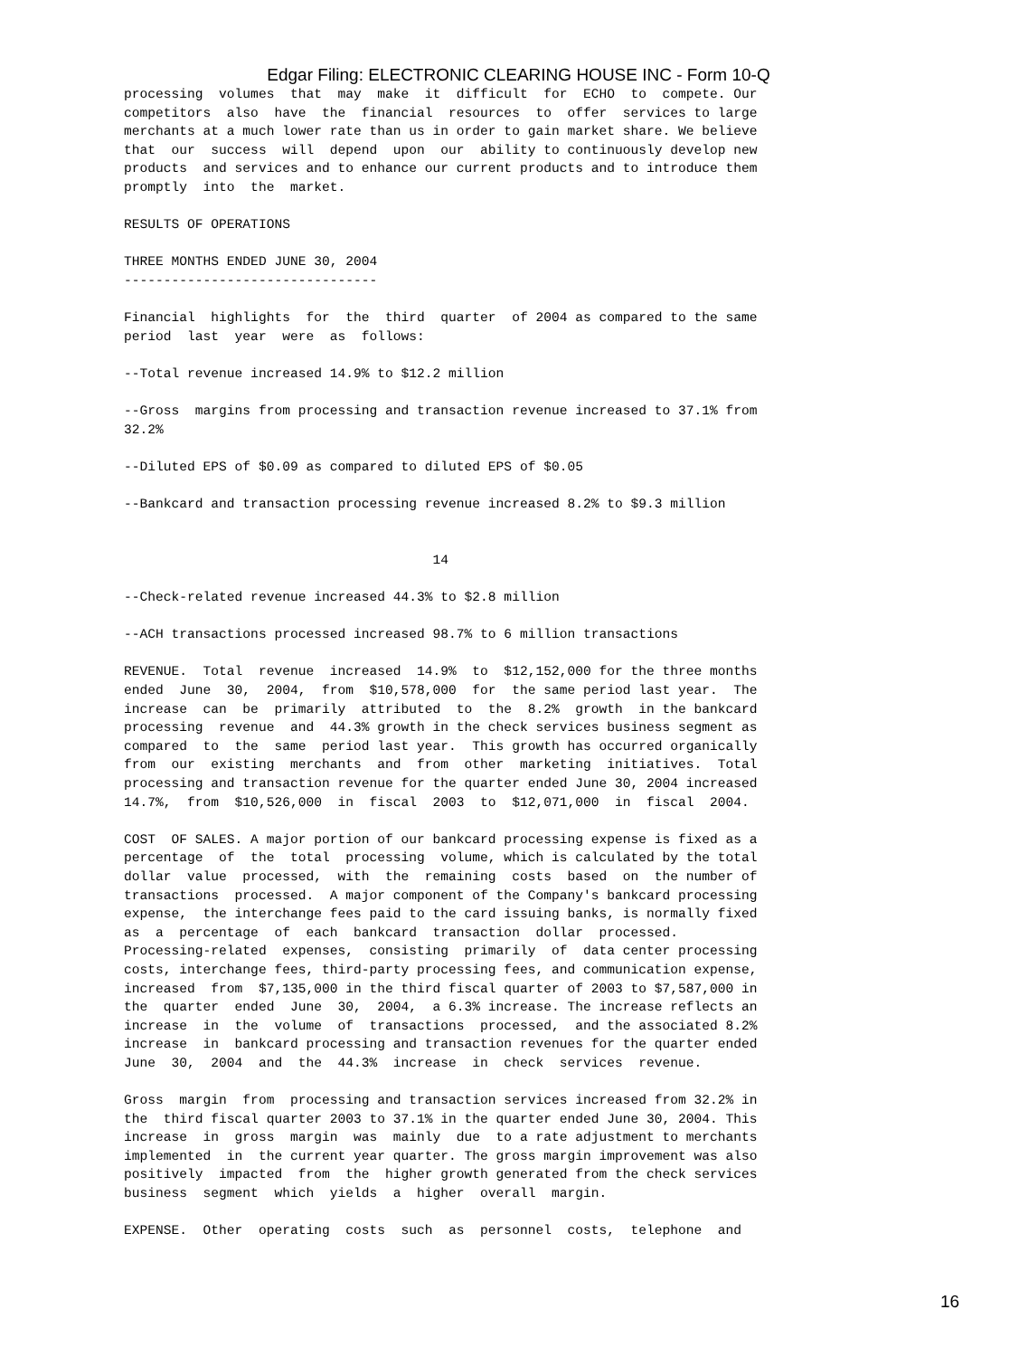Edgar Filing: ELECTRONIC CLEARING HOUSE INC - Form 10-Q
processing  volumes  that  may  make  it  difficult  for  ECHO  to  compete. Our
competitors  also  have  the  financial  resources  to  offer  services to large
merchants at a much lower rate than us in order to gain market share. We believe
that  our  success  will  depend  upon  our  ability to continuously develop new
products  and services and to enhance our current products and to introduce them
promptly  into  the  market.

RESULTS OF OPERATIONS

THREE MONTHS ENDED JUNE 30, 2004
--------------------------------

Financial  highlights  for  the  third  quarter  of 2004 as compared to the same
period  last  year  were  as  follows:

--Total revenue increased 14.9% to $12.2 million

--Gross  margins from processing and transaction revenue increased to 37.1% from
32.2%

--Diluted EPS of $0.09 as compared to diluted EPS of $0.05

--Bankcard and transaction processing revenue increased 8.2% to $9.3 million


                                       14

--Check-related revenue increased 44.3% to $2.8 million

--ACH transactions processed increased 98.7% to 6 million transactions

REVENUE.  Total  revenue  increased  14.9%  to  $12,152,000 for the three months
ended  June  30,  2004,  from  $10,578,000  for  the same period last year.  The
increase  can  be  primarily  attributed  to  the  8.2%  growth  in the bankcard
processing  revenue  and  44.3% growth in the check services business segment as
compared  to  the  same  period last year.  This growth has occurred organically
from  our  existing  merchants  and  from  other  marketing  initiatives.  Total
processing and transaction revenue for the quarter ended June 30, 2004 increased
14.7%,  from  $10,526,000  in  fiscal  2003  to  $12,071,000  in  fiscal  2004.

COST  OF SALES. A major portion of our bankcard processing expense is fixed as a
percentage  of  the  total  processing  volume, which is calculated by the total
dollar  value  processed,  with  the  remaining  costs  based  on  the number of
transactions  processed.  A major component of the Company's bankcard processing
expense,  the interchange fees paid to the card issuing banks, is normally fixed
as  a  percentage  of  each  bankcard  transaction  dollar  processed.
Processing-related  expenses,  consisting  primarily  of  data center processing
costs, interchange fees, third-party processing fees, and communication expense,
increased  from  $7,135,000 in the third fiscal quarter of 2003 to $7,587,000 in
the  quarter  ended  June  30,  2004,  a 6.3% increase. The increase reflects an
increase  in  the  volume  of  transactions  processed,  and the associated 8.2%
increase  in  bankcard processing and transaction revenues for the quarter ended
June  30,  2004  and  the  44.3%  increase  in  check  services  revenue.

Gross  margin  from  processing and transaction services increased from 32.2% in
the  third fiscal quarter 2003 to 37.1% in the quarter ended June 30, 2004. This
increase  in  gross  margin  was  mainly  due  to a rate adjustment to merchants
implemented  in  the current year quarter. The gross margin improvement was also
positively  impacted  from  the  higher growth generated from the check services
business  segment  which  yields  a  higher  overall  margin.

EXPENSE.  Other  operating  costs  such  as  personnel  costs,  telephone  and
16